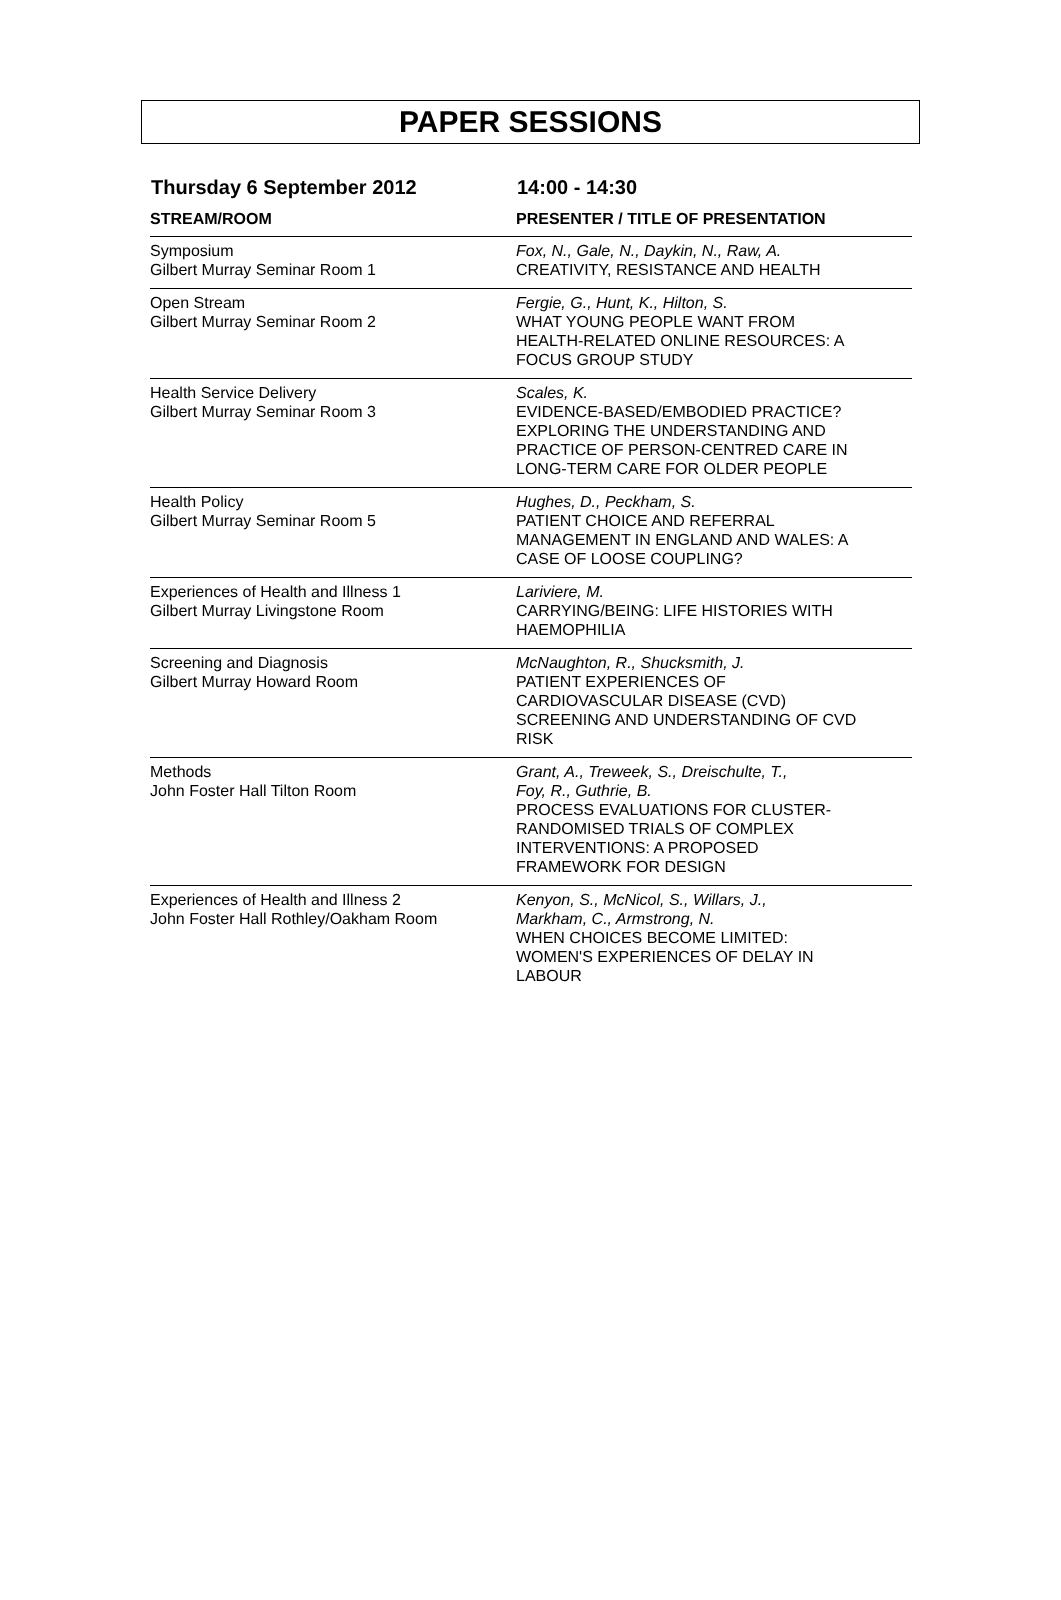PAPER SESSIONS
Thursday 6 September 2012 14:00 - 14:30
| STREAM/ROOM | PRESENTER / TITLE OF PRESENTATION |
| --- | --- |
| Symposium Gilbert Murray Seminar Room 1 | Fox, N., Gale, N., Daykin, N., Raw, A. CREATIVITY, RESISTANCE AND HEALTH |
| Open Stream Gilbert Murray Seminar Room 2 | Fergie, G., Hunt, K., Hilton, S. WHAT YOUNG PEOPLE WANT FROM HEALTH-RELATED ONLINE RESOURCES: A FOCUS GROUP STUDY |
| Health Service Delivery Gilbert Murray Seminar Room 3 | Scales, K. EVIDENCE-BASED/EMBODIED PRACTICE? EXPLORING THE UNDERSTANDING AND PRACTICE OF PERSON-CENTRED CARE IN LONG-TERM CARE FOR OLDER PEOPLE |
| Health Policy Gilbert Murray Seminar Room 5 | Hughes, D., Peckham, S. PATIENT CHOICE AND REFERRAL MANAGEMENT IN ENGLAND AND WALES: A CASE OF LOOSE COUPLING? |
| Experiences of Health and Illness 1 Gilbert Murray Livingstone Room | Lariviere, M. CARRYING/BEING: LIFE HISTORIES WITH HAEMOPHILIA |
| Screening and Diagnosis Gilbert Murray Howard Room | McNaughton, R., Shucksmith, J. PATIENT EXPERIENCES OF CARDIOVASCULAR DISEASE (CVD) SCREENING AND UNDERSTANDING OF CVD RISK |
| Methods John Foster Hall Tilton Room | Grant, A., Treweek, S., Dreischulte, T., Foy, R., Guthrie, B. PROCESS EVALUATIONS FOR CLUSTER- RANDOMISED TRIALS OF COMPLEX INTERVENTIONS: A PROPOSED FRAMEWORK FOR DESIGN |
| Experiences of Health and Illness 2 John Foster Hall Rothley/Oakham Room | Kenyon, S., McNicol, S., Willars, J., Markham, C., Armstrong, N. WHEN CHOICES BECOME LIMITED: WOMEN'S EXPERIENCES OF DELAY IN LABOUR |